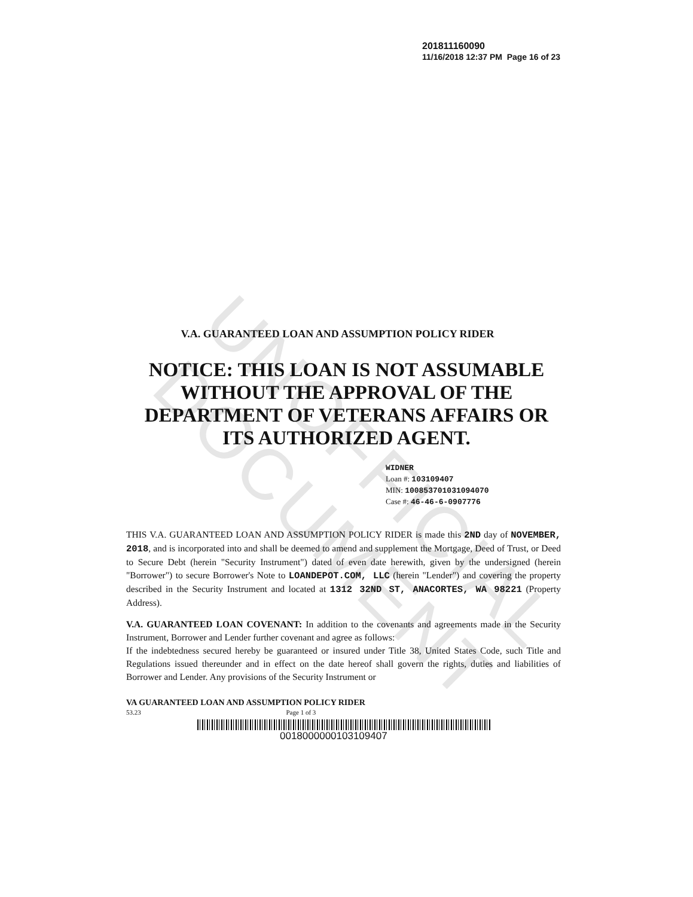UNOFFICIAL DOCUMENT
201811160090
11/16/2018 12:37 PM Page 16 of 23
V.A. GUARANTEED LOAN AND ASSUMPTION POLICY RIDER
NOTICE: THIS LOAN IS NOT ASSUMABLE
WITHOUT THE APPROVAL OF THE
DEPARTMENT OF VETERANS AFFAIRS OR
ITS AUTHORIZED AGENT.
WIDNER
Loan #: 103109407
MIN: 100853701031094070
Case #: 46-46-6-0907776
THIS V.A. GUARANTEED LOAN AND ASSUMPTION POLICY RIDER is made this 2ND day of NOVEMBER, 2018, and is incorporated into and shall be deemed to amend and supplement the Mortgage, Deed of Trust, or Deed to Secure Debt (herein "Security Instrument") dated of even date herewith, given by the undersigned (herein "Borrower") to secure Borrower's Note to LOANDEPOT.COM, LLC (herein "Lender") and covering the property described in the Security Instrument and located at 1312 32ND ST, ANACORTES, WA 98221 (Property Address).
V.A. GUARANTEED LOAN COVENANT: In addition to the covenants and agreements made in the Security Instrument, Borrower and Lender further covenant and agree as follows:
If the indebtedness secured hereby be guaranteed or insured under Title 38, United States Code, such Title and Regulations issued thereunder and in effect on the date hereof shall govern the rights, duties and liabilities of Borrower and Lender. Any provisions of the Security Instrument or
VA GUARANTEED LOAN AND ASSUMPTION POLICY RIDER
53.23 Page 1 of 3
0018000000103109407